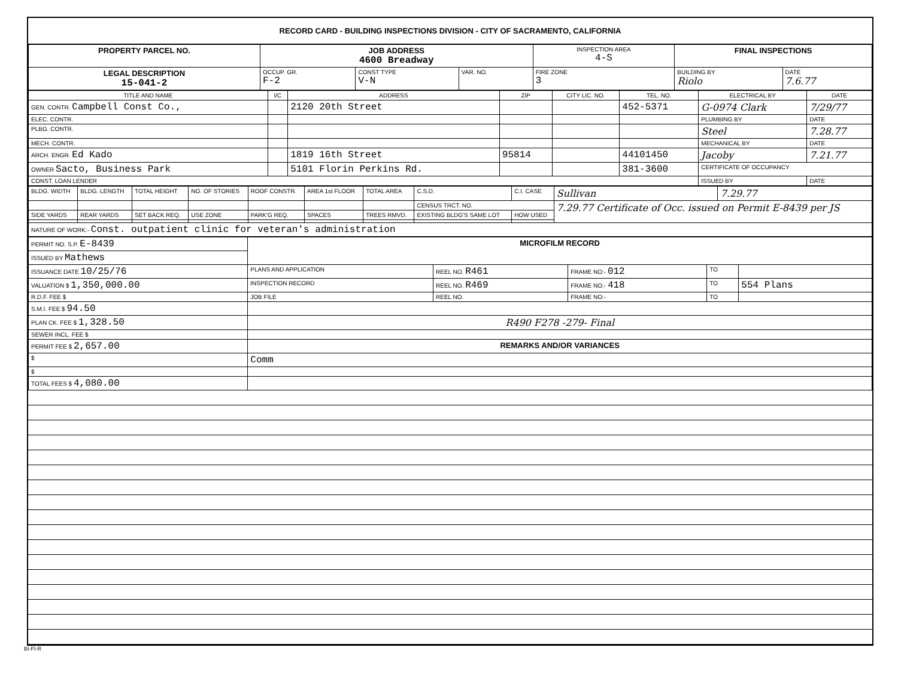RECORD CARD - BUILDING INSPECTIONS DIVISION - CITY OF SACRAMENTO, CALIFORNIA
| PROPERTY PARCEL NO. | JOB ADDRESS 4600 Breadway | | | | INSPECTION AREA 4-S | FINAL INSPECTIONS | |
| --- | --- | --- | --- | --- | --- | --- | --- |
| LEGAL DESCRIPTION 15-041-2 | | OCCUP. GR. F-2 | CONST TYPE V-N | VAR. NO. | FIRE ZONE 3 | BUILDING BY Riolo | DATE 7.6.77 |
| TITLE AND NAME | I/C | ADDRESS | ZIP | CITY LIC. NO. | TEL. NO. | ELECTRICAL BY | DATE |
| --- | --- | --- | --- | --- | --- | --- | --- |
| GEN. CONTR. Campbell Const Co., | | 2120 20th Street | | | 452-5371 | G-0974 Clark | 7/29/77 |
| ELEC. CONTR. | | | | | | PLUMBING BY | DATE |
| PLBG. CONTR. | | | | | | Steel | 7.28.77 |
| MECH. CONTR. | | | | | | MECHANICAL BY | DATE |
| ARCH. ENGR. Ed Kado | | 1819 16th Street | 95814 | | 44101450 | Jacoby | 7.21.77 |
| OWNER Sacto, Business Park | | 5101 Florin Perkins Rd. | | | 381-3600 | CERTIFICATE OF OCCUPANCY | |
| CONST. LOAN LENDER | | | | | | ISSUED BY | DATE |
| BLDG. WIDTH | BLDG. LENGTH | TOTAL HEIGHT | NO. OF STORIES | ROOF CONSTR. | AREA 1st FLOOR | TOTAL AREA | C.S.D. | C.I. CASE | Sullivan | 7.29.77 |
| | | | | | | | CENSUS TRCT. NO. | | 7.29.77 Certificate of Occ. issued on Permit E-8439 per JS | |
| SIDE YARDS | REAR YARDS | SET BACK REQ. | USE ZONE | PARK'G REQ. | SPACES | TREES RMVD. | EXISTING BLDG'S SAME LOT | HOW USED | | |
| NATURE OF WORK:- Const. outpatient clinic for veteran's administration | | | | | | | | | | |
| PERMIT NO. S.P. E-8439 | MICROFILM RECORD | | | | |
| ISSUED BY Mathews | | | | | |
| ISSUANCE DATE 10/25/76 | PLANS AND APPLICATION | REEL NO. R461 | FRAME NO:- 012 | TO | |
| VALUATION $ 1,350,000.00 | INSPECTION RECORD | REEL NO. R469 | FRAME NO:- 418 | TO | 554 Plans |
| R.D.F. FEE $ | JOB FILE | REEL NO. | FRAME NO:- | TO | |
| S.M.I. FEE $ 94.50 | | | | | |
| PLAN CK. FEE $ 1,328.50 | R490 F278 -279- Final | | | | |
| SEWER INCL. FEE $ | | | | | |
| PERMIT FEE $ 2,657.00 | REMARKS AND/OR VARIANCES | | | | |
| $ | Comm | | | | |
| $ | | | | | |
| TOTAL FEES $ 4,080.00 | | | | | |
BI-FI-R